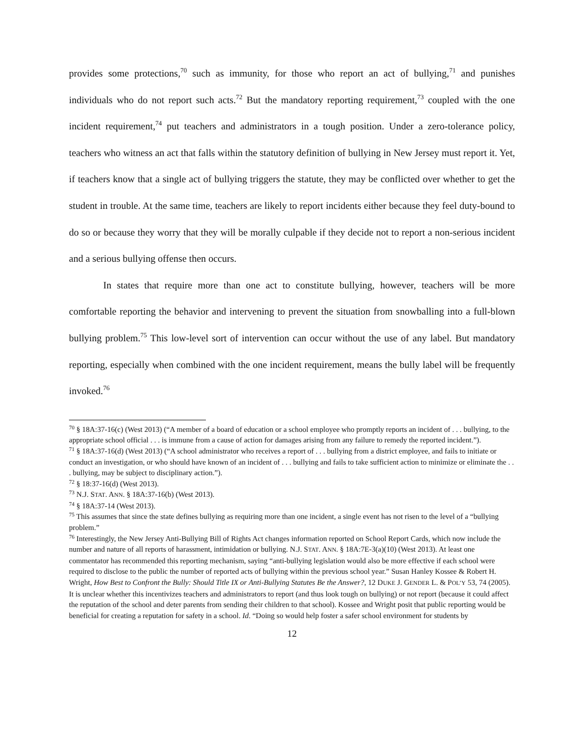provides some protections,<sup>70</sup> such as immunity, for those who report an act of bullying,<sup>71</sup> and punishes individuals who do not report such acts.<sup>72</sup> But the mandatory reporting requirement,<sup>73</sup> coupled with the one incident requirement,<sup>74</sup> put teachers and administrators in a tough position. Under a zero-tolerance policy, teachers who witness an act that falls within the statutory definition of bullying in New Jersey must report it. Yet, if teachers know that a single act of bullying triggers the statute, they may be conflicted over whether to get the student in trouble. At the same time, teachers are likely to report incidents either because they feel duty-bound to do so or because they worry that they will be morally culpable if they decide not to report a non-serious incident and a serious bullying offense then occurs.
In states that require more than one act to constitute bullying, however, teachers will be more comfortable reporting the behavior and intervening to prevent the situation from snowballing into a full-blown bullying problem.<sup>75</sup> This low-level sort of intervention can occur without the use of any label. But mandatory reporting, especially when combined with the one incident requirement, means the bully label will be frequently invoked.<sup>76</sup>
<sup>70</sup> § 18A:37-16(c) (West 2013) (“A member of a board of education or a school employee who promptly reports an incident of . . . bullying, to the appropriate school official . . . is immune from a cause of action for damages arising from any failure to remedy the reported incident.”).
<sup>71</sup> § 18A:37-16(d) (West 2013) (“A school administrator who receives a report of . . . bullying from a district employee, and fails to initiate or conduct an investigation, or who should have known of an incident of . . . bullying and fails to take sufficient action to minimize or eliminate the . . . bullying, may be subject to disciplinary action.”).
<sup>72</sup> § 18:37-16(d) (West 2013).
<sup>73</sup> N.J. STAT. ANN. § 18A:37-16(b) (West 2013).
<sup>74</sup> § 18A:37-14 (West 2013).
<sup>75</sup> This assumes that since the state defines bullying as requiring more than one incident, a single event has not risen to the level of a “bullying problem.”
<sup>76</sup> Interestingly, the New Jersey Anti-Bullying Bill of Rights Act changes information reported on School Report Cards, which now include the number and nature of all reports of harassment, intimidation or bullying. N.J. STAT. ANN. § 18A:7E-3(a)(10) (West 2013). At least one commentator has recommended this reporting mechanism, saying “anti-bullying legislation would also be more effective if each school were required to disclose to the public the number of reported acts of bullying within the previous school year.” Susan Hanley Kossee & Robert H. Wright, How Best to Confront the Bully: Should Title IX or Anti-Bullying Statutes Be the Answer?, 12 DUKE J. GENDER L. & POL’Y 53, 74 (2005). It is unclear whether this incentivizes teachers and administrators to report (and thus look tough on bullying) or not report (because it could affect the reputation of the school and deter parents from sending their children to that school). Kossee and Wright posit that public reporting would be beneficial for creating a reputation for safety in a school. Id. “Doing so would help foster a safer school environment for students by
12